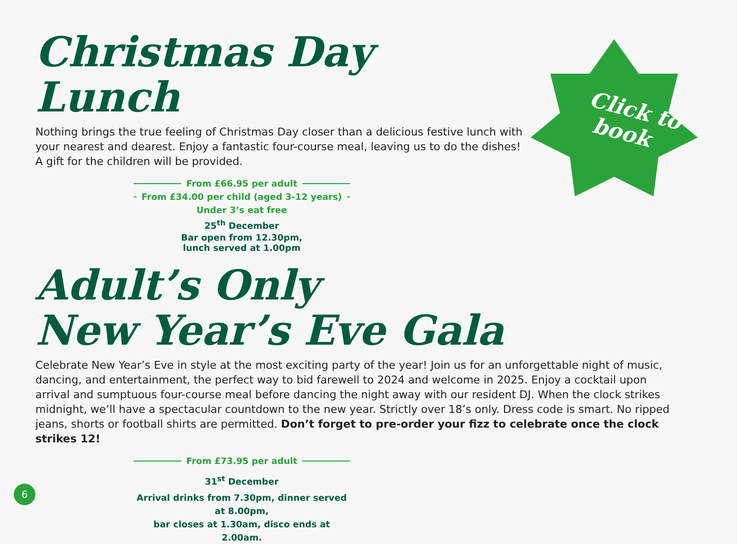Click to
book
Christmas Day
Lunch
Nothing brings the true feeling of Christmas Day closer than a delicious festive lunch with your nearest and dearest. Enjoy a fantastic four-course meal, leaving us to do the dishes! A gift for the children will be provided.
From £66.95 per adult
From £34.00 per child (aged 3-12 years)
Under 3’s eat free
25<sup>th</sup> December
Bar open from 12.30pm,
lunch served at 1.00pm
Adult’s Only
New Year’s Eve Gala
Celebrate New Year’s Eve in style at the most exciting party of the year! Join us for an unforgettable night of music, dancing, and entertainment, the perfect way to bid farewell to 2024 and welcome in 2025. Enjoy a cocktail upon arrival and sumptuous four-course meal before dancing the night away with our resident DJ. When the clock strikes midnight, we’ll have a spectacular countdown to the new year. Strictly over 18’s only. Dress code is smart. No ripped jeans, shorts or football shirts are permitted. Don’t forget to pre-order your fizz to celebrate once the clock strikes 12!
From £73.95 per adult
31<sup>st</sup> December
Arrival drinks from 7.30pm, dinner served at 8.00pm,
bar closes at 1.30am, disco ends at 2.00am.
6